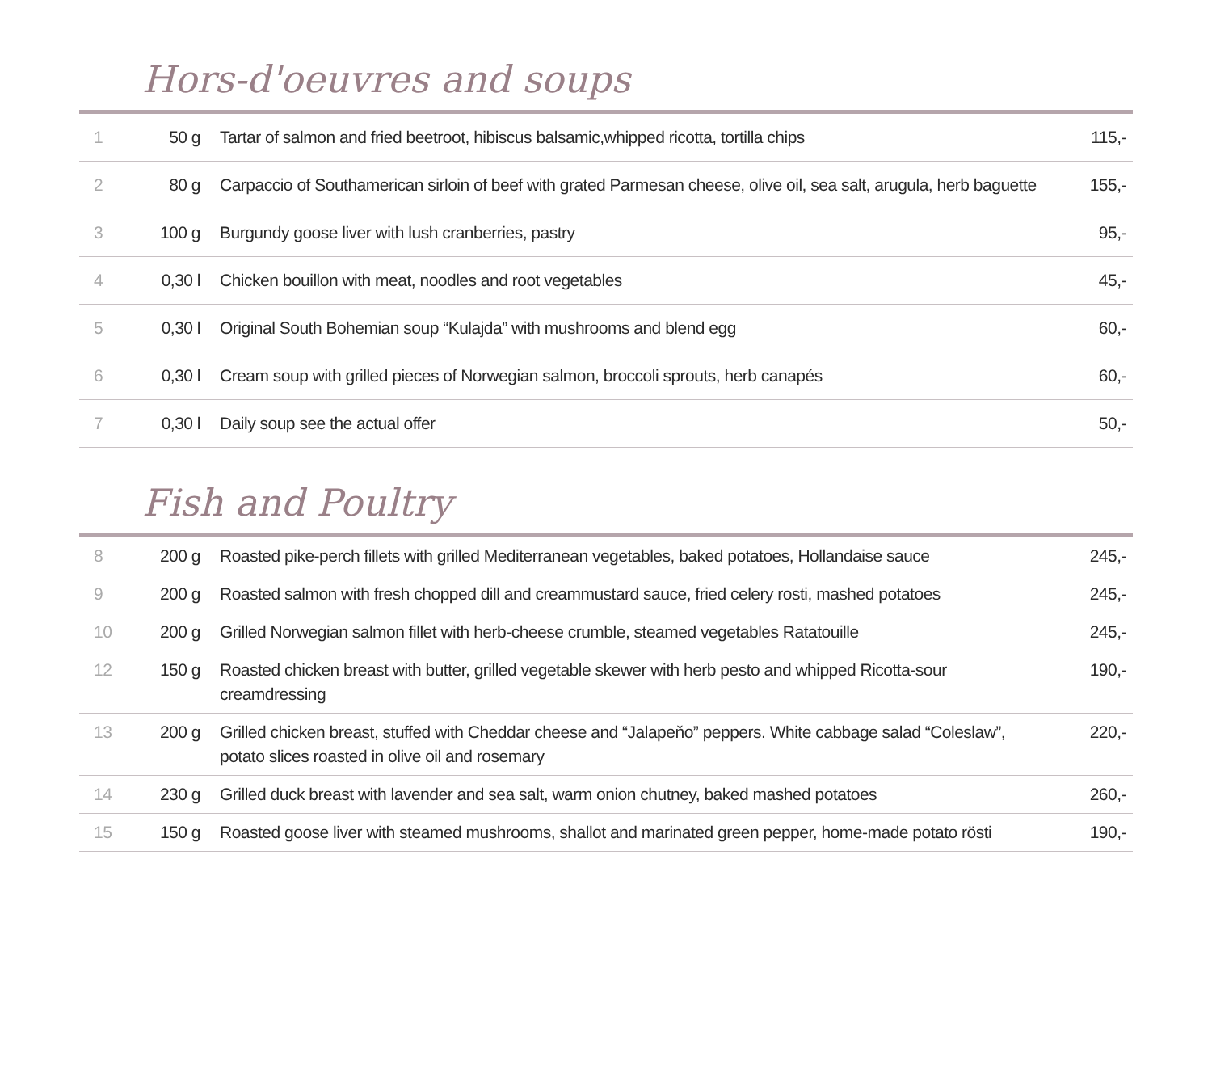Hors-d'oeuvres and soups
| 1 | 50 g | Tartar of salmon and fried beetroot, hibiscus balsamic,whipped ricotta, tortilla chips | 115,- |
| 2 | 80 g | Carpaccio of Southamerican sirloin of beef with grated Parmesan cheese, olive oil, sea salt, arugula, herb baguette | 155,- |
| 3 | 100 g | Burgundy goose liver with lush cranberries, pastry | 95,- |
| 4 | 0,30 l | Chicken bouillon with meat, noodles and root vegetables | 45,- |
| 5 | 0,30 l | Original South Bohemian soup “Kulajda” with mushrooms and blend egg | 60,- |
| 6 | 0,30 l | Cream soup with grilled pieces of Norwegian salmon, broccoli sprouts, herb canapés | 60,- |
| 7 | 0,30 l | Daily soup see the actual offer | 50,- |
Fish and Poultry
| 8 | 200 g | Roasted pike-perch fillets with grilled Mediterranean vegetables, baked potatoes, Hollandaise sauce | 245,- |
| 9 | 200 g | Roasted salmon with fresh chopped dill and creammustard sauce, fried celery rosti, mashed potatoes | 245,- |
| 10 | 200 g | Grilled Norwegian salmon fillet with herb-cheese crumble, steamed vegetables Ratatouille | 245,- |
| 12 | 150 g | Roasted chicken breast with butter, grilled vegetable skewer with herb pesto and whipped Ricotta-sour creamdressing | 190,- |
| 13 | 200 g | Grilled chicken breast, stuffed with Cheddar cheese and “Jalapeňo” peppers. White cabbage salad “Coleslaw”, potato slices roasted in olive oil and rosemary | 220,- |
| 14 | 230 g | Grilled duck breast with lavender and sea salt, warm onion chutney, baked mashed potatoes | 260,- |
| 15 | 150 g | Roasted goose liver with steamed mushrooms, shallot and marinated green pepper, home-made potato rösti | 190,- |